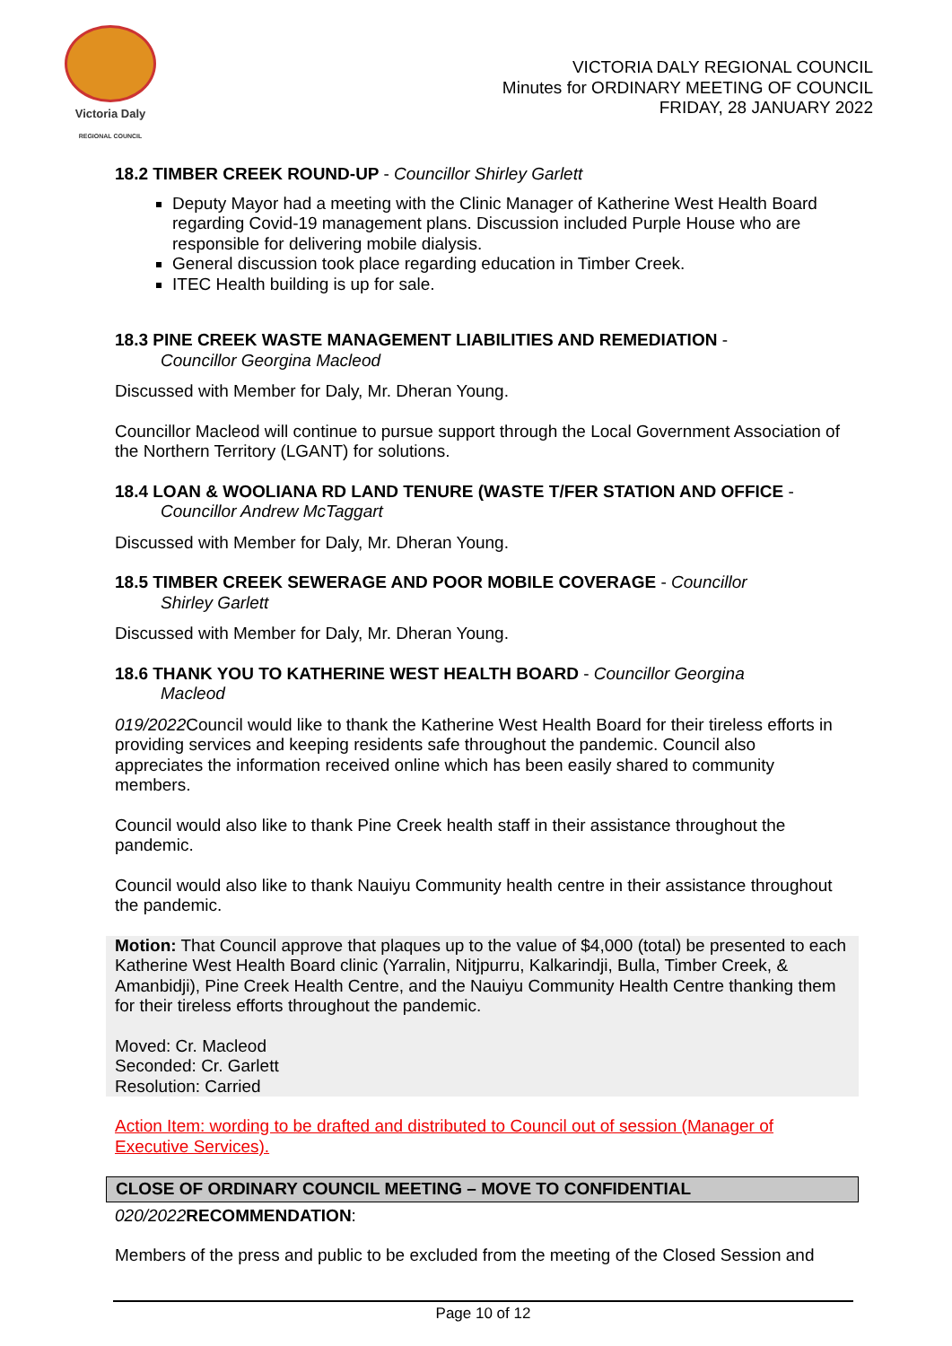Victoria Daly
REGIONAL COUNCIL
VICTORIA DALY REGIONAL COUNCIL
Minutes for ORDINARY MEETING OF COUNCIL
FRIDAY, 28 JANUARY 2022
18.2 TIMBER CREEK ROUND-UP - Councillor Shirley Garlett
Deputy Mayor had a meeting with the Clinic Manager of Katherine West Health Board regarding Covid-19 management plans. Discussion included Purple House who are responsible for delivering mobile dialysis.
General discussion took place regarding education in Timber Creek.
ITEC Health building is up for sale.
18.3 PINE CREEK WASTE MANAGEMENT LIABILITIES AND REMEDIATION -
Councillor Georgina Macleod
Discussed with Member for Daly, Mr. Dheran Young.
Councillor Macleod will continue to pursue support through the Local Government Association of the Northern Territory (LGANT) for solutions.
18.4 LOAN & WOOLIANA RD LAND TENURE (WASTE T/FER STATION AND OFFICE -
Councillor Andrew McTaggart
Discussed with Member for Daly, Mr. Dheran Young.
18.5 TIMBER CREEK SEWERAGE AND POOR MOBILE COVERAGE - Councillor
Shirley Garlett
Discussed with Member for Daly, Mr. Dheran Young.
18.6 THANK YOU TO KATHERINE WEST HEALTH BOARD - Councillor Georgina
Macleod
019/2022 Council would like to thank the Katherine West Health Board for their tireless efforts in providing services and keeping residents safe throughout the pandemic. Council also appreciates the information received online which has been easily shared to community members.
Council would also like to thank Pine Creek health staff in their assistance throughout the pandemic.
Council would also like to thank Nauiyu Community health centre in their assistance throughout the pandemic.
Motion: That Council approve that plaques up to the value of $4,000 (total) be presented to each Katherine West Health Board clinic (Yarralin, Nitjpurru, Kalkarindji, Bulla, Timber Creek, & Amanbidji), Pine Creek Health Centre, and the Nauiyu Community Health Centre thanking them for their tireless efforts throughout the pandemic.
Moved: Cr. Macleod
Seconded: Cr. Garlett
Resolution: Carried
Action Item: wording to be drafted and distributed to Council out of session (Manager of Executive Services).
CLOSE OF ORDINARY COUNCIL MEETING – MOVE TO CONFIDENTIAL
020/2022 RECOMMENDATION:
Members of the press and public to be excluded from the meeting of the Closed Session and
Page 10 of 12